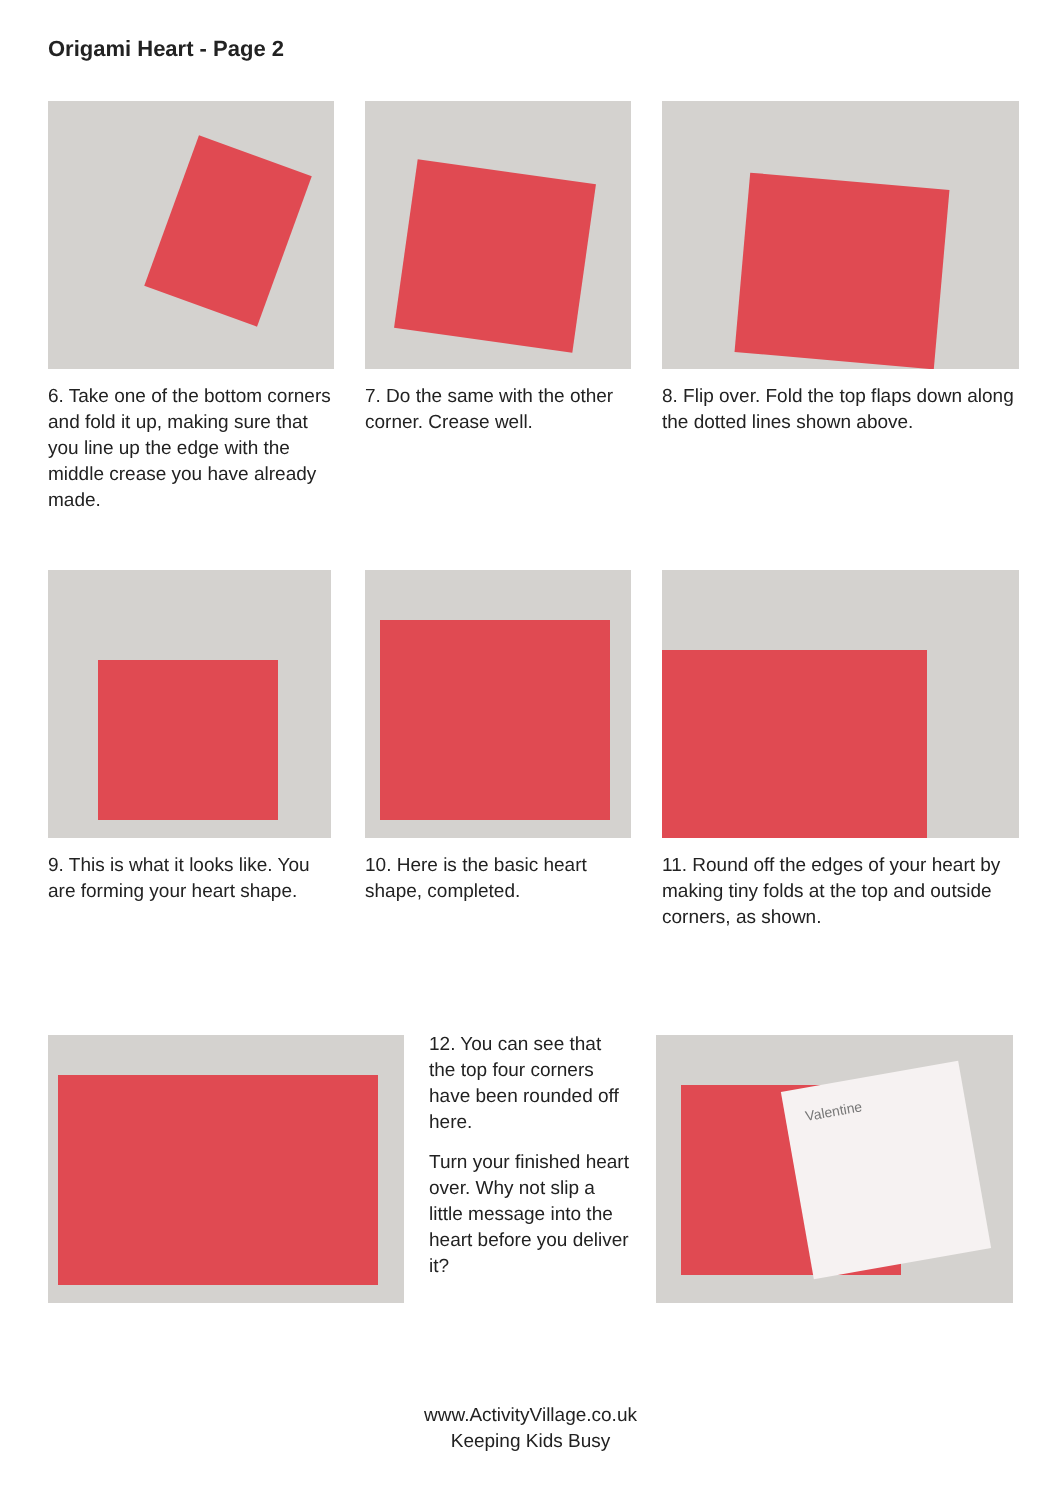Origami Heart - Page 2
6. Take one of the bottom corners and fold it up, making sure that you line up the edge with the middle crease you have already made.
7. Do the same with the other corner. Crease well.
8. Flip over. Fold the top flaps down along the dotted lines shown above.
9. This is what it looks like. You are forming your heart shape.
10. Here is the basic heart shape, completed.
11. Round off the edges of your heart by making tiny folds at the top and outside corners, as shown.
12. You can see that the top four corners have been rounded off here.
Turn your finished heart over. Why not slip a little message into the heart before you deliver it?
Valentine
www.ActivityVillage.co.uk
Keeping Kids Busy